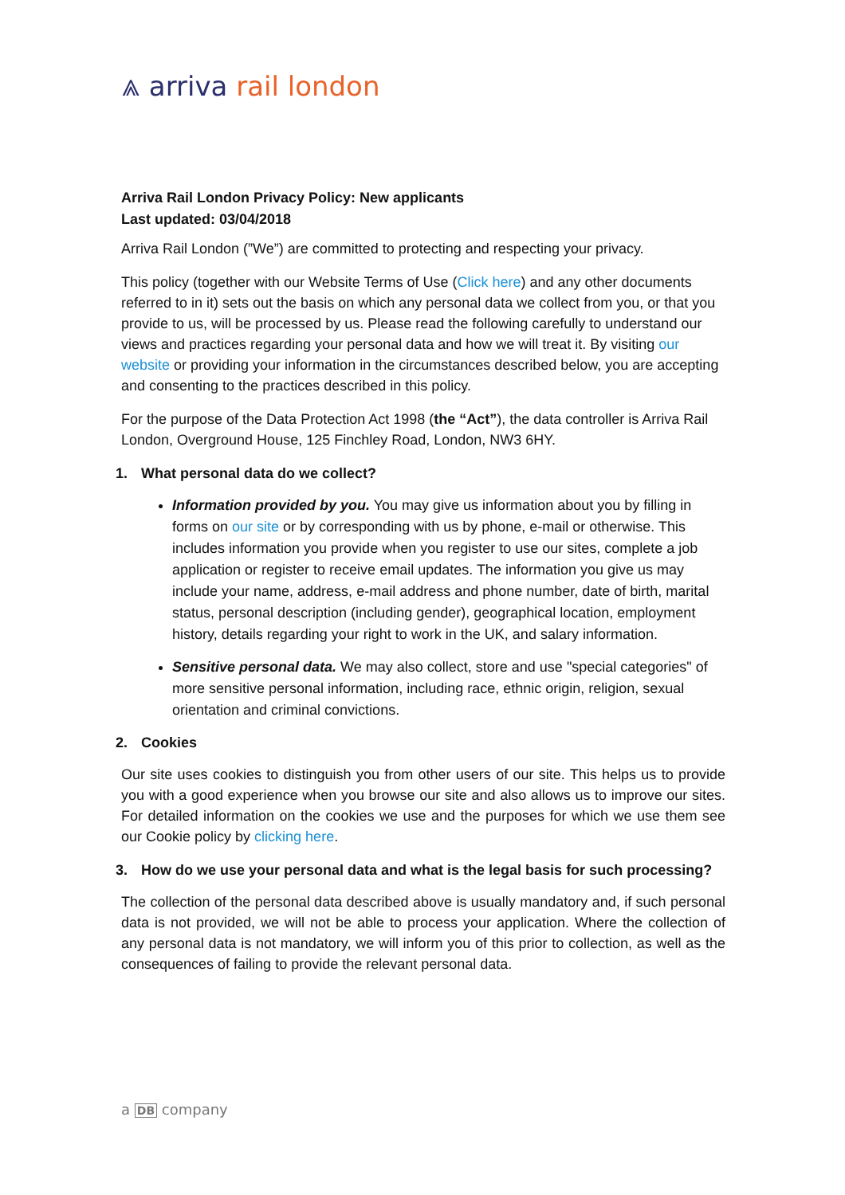⩓ arriva rail london
Arriva Rail London Privacy Policy: New applicants
Last updated: 03/04/2018
Arriva Rail London (”We”) are committed to protecting and respecting your privacy.
This policy (together with our Website Terms of Use (Click here) and any other documents referred to in it) sets out the basis on which any personal data we collect from you, or that you provide to us, will be processed by us. Please read the following carefully to understand our views and practices regarding your personal data and how we will treat it. By visiting our website or providing your information in the circumstances described below, you are accepting and consenting to the practices described in this policy.
For the purpose of the Data Protection Act 1998 (the “Act”), the data controller is Arriva Rail London, Overground House, 125 Finchley Road, London, NW3 6HY.
1. What personal data do we collect?
Information provided by you. You may give us information about you by filling in forms on our site or by corresponding with us by phone, e-mail or otherwise. This includes information you provide when you register to use our sites, complete a job application or register to receive email updates. The information you give us may include your name, address, e-mail address and phone number, date of birth, marital status, personal description (including gender), geographical location, employment history, details regarding your right to work in the UK, and salary information.
Sensitive personal data. We may also collect, store and use "special categories" of more sensitive personal information, including race, ethnic origin, religion, sexual orientation and criminal convictions.
2. Cookies
Our site uses cookies to distinguish you from other users of our site. This helps us to provide you with a good experience when you browse our site and also allows us to improve our sites. For detailed information on the cookies we use and the purposes for which we use them see our Cookie policy by clicking here.
3. How do we use your personal data and what is the legal basis for such processing?
The collection of the personal data described above is usually mandatory and, if such personal data is not provided, we will not be able to process your application. Where the collection of any personal data is not mandatory, we will inform you of this prior to collection, as well as the consequences of failing to provide the relevant personal data.
a DB company